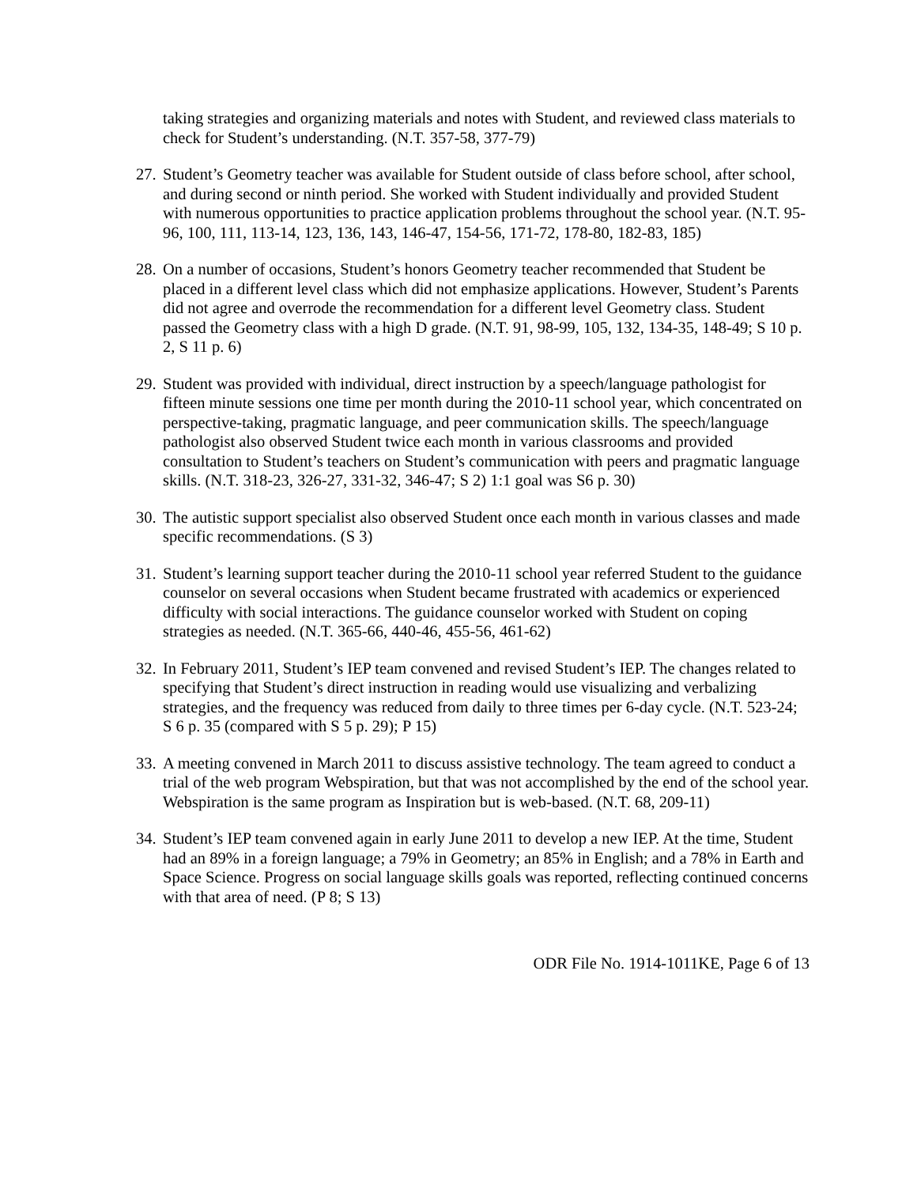taking strategies and organizing materials and notes with Student, and reviewed class materials to check for Student’s understanding. (N.T. 357-58, 377-79)
27. Student’s Geometry teacher was available for Student outside of class before school, after school, and during second or ninth period. She worked with Student individually and provided Student with numerous opportunities to practice application problems throughout the school year. (N.T. 95-96, 100, 111, 113-14, 123, 136, 143, 146-47, 154-56, 171-72, 178-80, 182-83, 185)
28. On a number of occasions, Student’s honors Geometry teacher recommended that Student be placed in a different level class which did not emphasize applications. However, Student’s Parents did not agree and overrode the recommendation for a different level Geometry class. Student passed the Geometry class with a high D grade. (N.T. 91, 98-99, 105, 132, 134-35, 148-49; S 10 p. 2, S 11 p. 6)
29. Student was provided with individual, direct instruction by a speech/language pathologist for fifteen minute sessions one time per month during the 2010-11 school year, which concentrated on perspective-taking, pragmatic language, and peer communication skills. The speech/language pathologist also observed Student twice each month in various classrooms and provided consultation to Student’s teachers on Student’s communication with peers and pragmatic language skills. (N.T. 318-23, 326-27, 331-32, 346-47; S 2) 1:1 goal was S6 p. 30)
30. The autistic support specialist also observed Student once each month in various classes and made specific recommendations. (S 3)
31. Student’s learning support teacher during the 2010-11 school year referred Student to the guidance counselor on several occasions when Student became frustrated with academics or experienced difficulty with social interactions. The guidance counselor worked with Student on coping strategies as needed. (N.T. 365-66, 440-46, 455-56, 461-62)
32. In February 2011, Student’s IEP team convened and revised Student’s IEP. The changes related to specifying that Student’s direct instruction in reading would use visualizing and verbalizing strategies, and the frequency was reduced from daily to three times per 6-day cycle. (N.T. 523-24; S 6 p. 35 (compared with S 5 p. 29); P 15)
33. A meeting convened in March 2011 to discuss assistive technology. The team agreed to conduct a trial of the web program Webspiration, but that was not accomplished by the end of the school year. Webspiration is the same program as Inspiration but is web-based. (N.T. 68, 209-11)
34. Student’s IEP team convened again in early June 2011 to develop a new IEP. At the time, Student had an 89% in a foreign language; a 79% in Geometry; an 85% in English; and a 78% in Earth and Space Science. Progress on social language skills goals was reported, reflecting continued concerns with that area of need. (P 8; S 13)
ODR File No. 1914-1011KE, Page 6 of 13